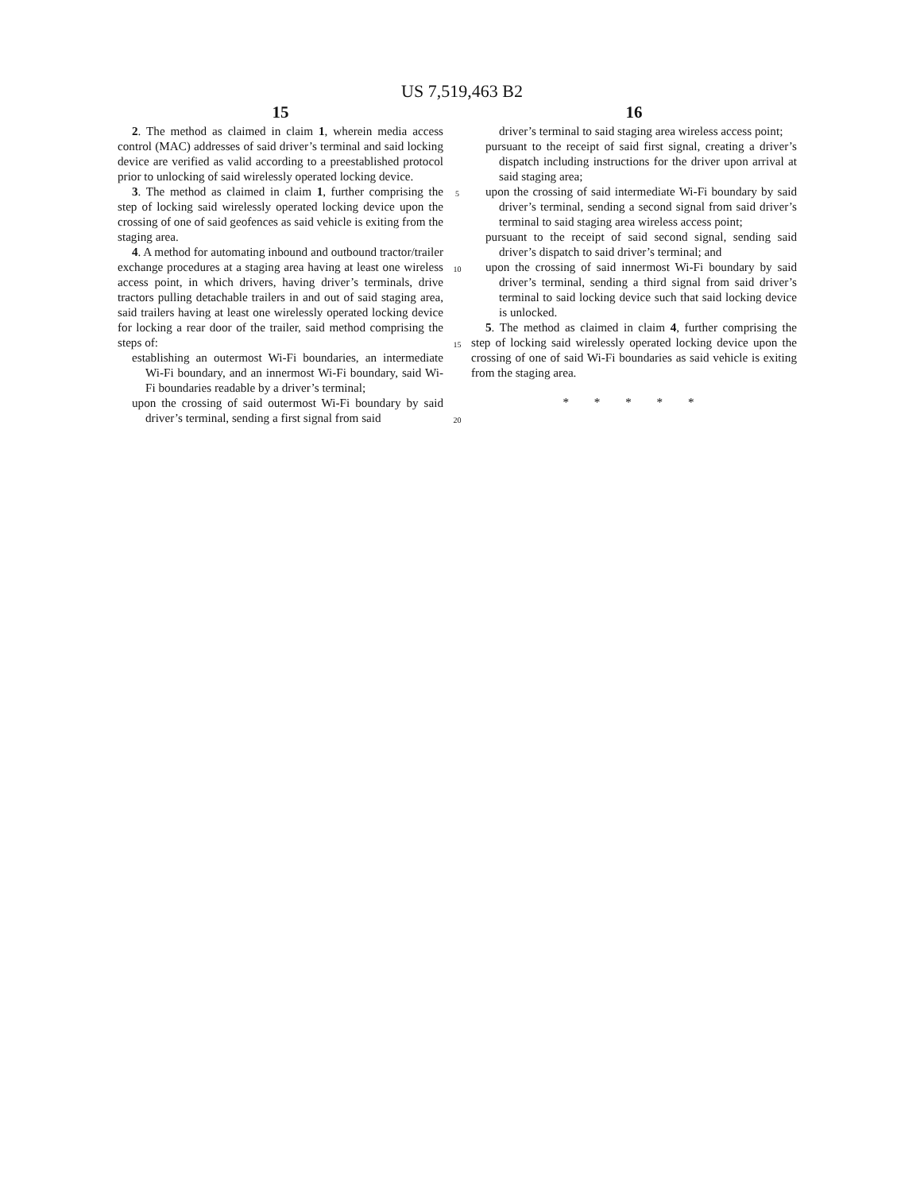US 7,519,463 B2
15
2. The method as claimed in claim 1, wherein media access control (MAC) addresses of said driver’s terminal and said locking device are verified as valid according to a preestablished protocol prior to unlocking of said wirelessly operated locking device.
3. The method as claimed in claim 1, further comprising the step of locking said wirelessly operated locking device upon the crossing of one of said geofences as said vehicle is exiting from the staging area.
4. A method for automating inbound and outbound tractor/trailer exchange procedures at a staging area having at least one wireless access point, in which drivers, having driver’s terminals, drive tractors pulling detachable trailers in and out of said staging area, said trailers having at least one wirelessly operated locking device for locking a rear door of the trailer, said method comprising the steps of:
establishing an outermost Wi-Fi boundaries, an intermediate Wi-Fi boundary, and an innermost Wi-Fi boundary, said Wi-Fi boundaries readable by a driver’s terminal;
upon the crossing of said outermost Wi-Fi boundary by said driver’s terminal, sending a first signal from said
5
10
15
20
16
driver’s terminal to said staging area wireless access point;
pursuant to the receipt of said first signal, creating a driver’s dispatch including instructions for the driver upon arrival at said staging area;
upon the crossing of said intermediate Wi-Fi boundary by said driver’s terminal, sending a second signal from said driver’s terminal to said staging area wireless access point;
pursuant to the receipt of said second signal, sending said driver’s dispatch to said driver’s terminal; and
upon the crossing of said innermost Wi-Fi boundary by said driver’s terminal, sending a third signal from said driver’s terminal to said locking device such that said locking device is unlocked.
5. The method as claimed in claim 4, further comprising the step of locking said wirelessly operated locking device upon the crossing of one of said Wi-Fi boundaries as said vehicle is exiting from the staging area.
* * * * *